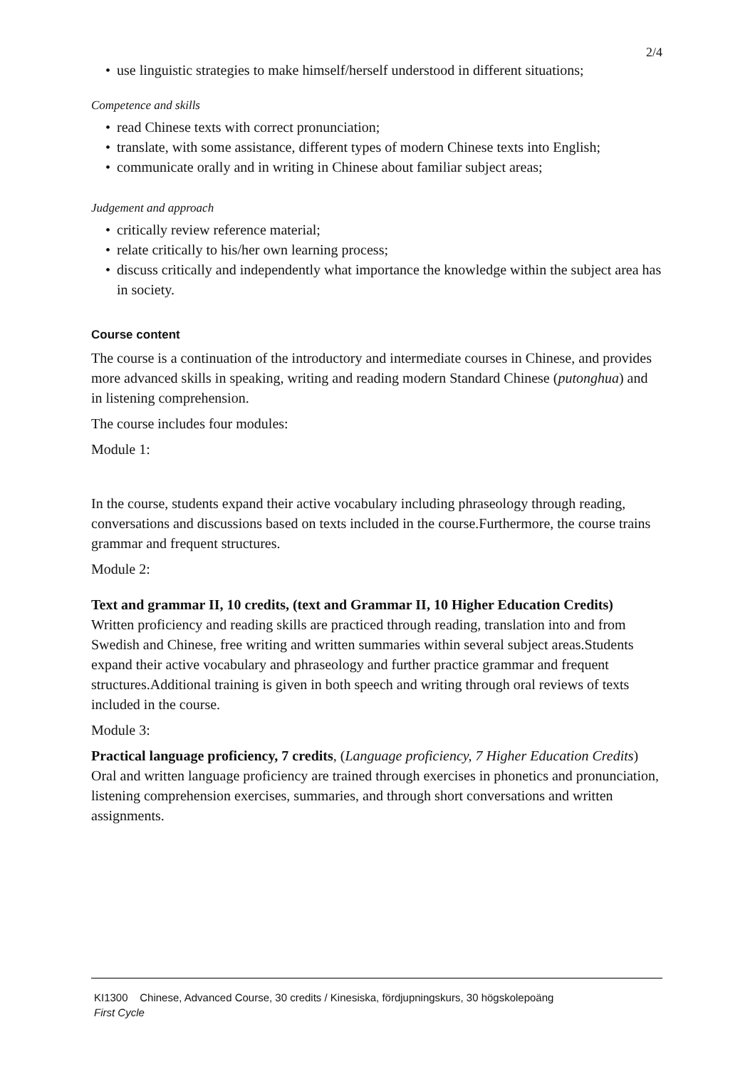2/4
• use linguistic strategies to make himself/herself understood in different situations;
Competence and skills
• read Chinese texts with correct pronunciation;
• translate, with some assistance, different types of modern Chinese texts into English;
• communicate orally and in writing in Chinese about familiar subject areas;
Judgement and approach
• critically review reference material;
• relate critically to his/her own learning process;
• discuss critically and independently what importance the knowledge within the subject area has in society.
Course content
The course is a continuation of the introductory and intermediate courses in Chinese, and provides more advanced skills in speaking, writing and reading modern Standard Chinese (putonghua) and in listening comprehension.
The course includes four modules:
Module 1:
In the course, students expand their active vocabulary including phraseology through reading, conversations and discussions based on texts included in the course.Furthermore, the course trains grammar and frequent structures.
Module 2:
Text and grammar II, 10 credits, (text and Grammar II, 10 Higher Education Credits)
Written proficiency and reading skills are practiced through reading, translation into and from Swedish and Chinese, free writing and written summaries within several subject areas.Students expand their active vocabulary and phraseology and further practice grammar and frequent structures.Additional training is given in both speech and writing through oral reviews of texts included in the course.
Module 3:
Practical language proficiency, 7 credits, (Language proficiency, 7 Higher Education Credits)
Oral and written language proficiency are trained through exercises in phonetics and pronunciation, listening comprehension exercises, summaries, and through short conversations and written assignments.
KI1300 Chinese, Advanced Course, 30 credits / Kinesiska, fördjupningskurs, 30 högskolepoäng
First Cycle